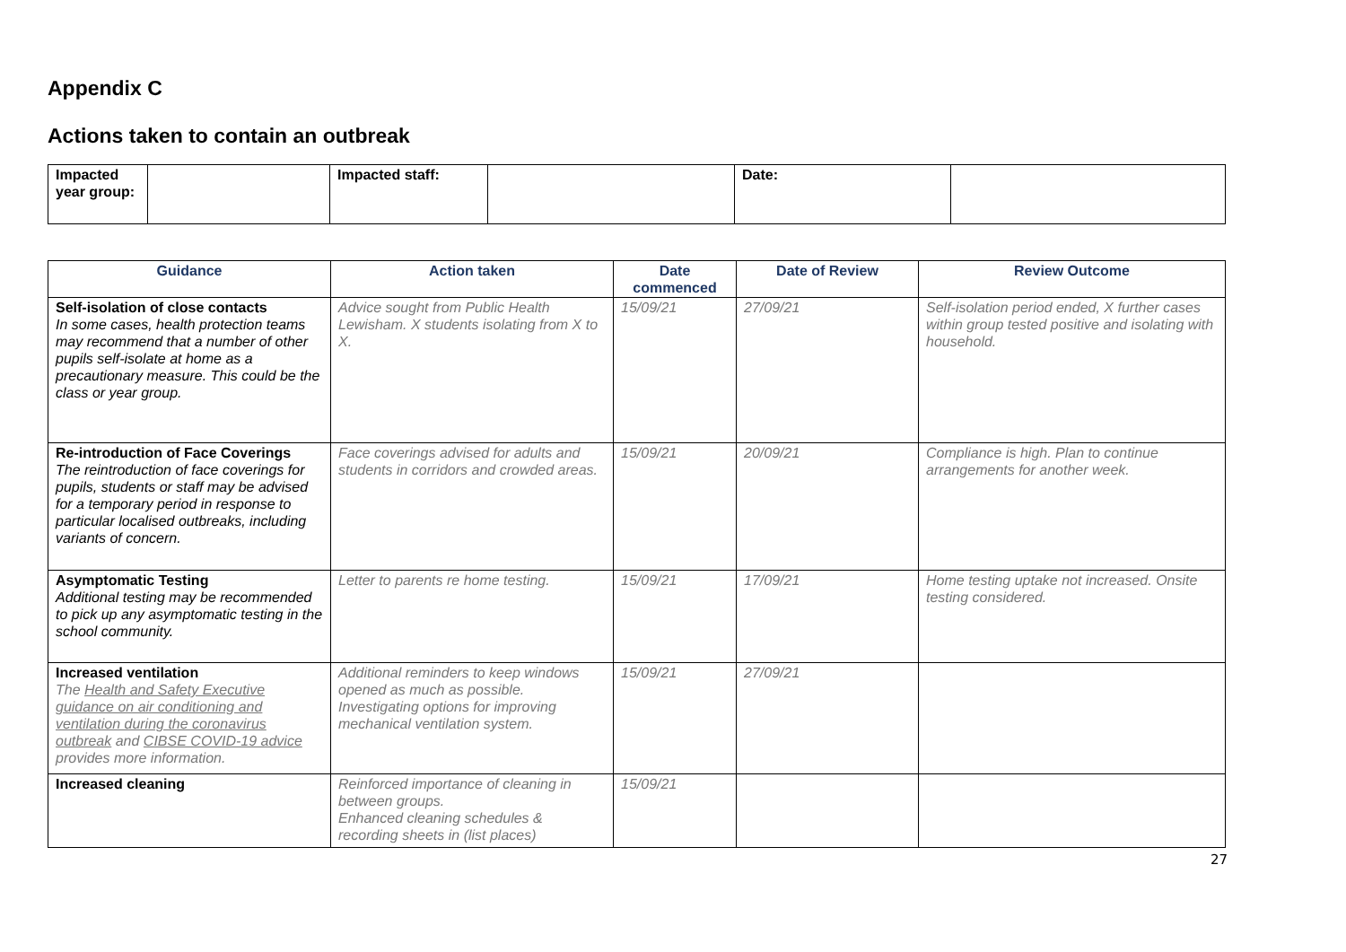Appendix C
Actions taken to contain an outbreak
| Impacted year group: | | Impacted staff: | | Date: | |
| Guidance | Action taken | Date commenced | Date of Review | Review Outcome |
| --- | --- | --- | --- | --- |
| Self-isolation of close contacts In some cases, health protection teams may recommend that a number of other pupils self-isolate at home as a precautionary measure. This could be the class or year group. | Advice sought from Public Health Lewisham. X students isolating from X to X. | 15/09/21 | 27/09/21 | Self-isolation period ended, X further cases within group tested positive and isolating with household. |
| Re-introduction of Face Coverings The reintroduction of face coverings for pupils, students or staff may be advised for a temporary period in response to particular localised outbreaks, including variants of concern. | Face coverings advised for adults and students in corridors and crowded areas. | 15/09/21 | 20/09/21 | Compliance is high. Plan to continue arrangements for another week. |
| Asymptomatic Testing Additional testing may be recommended to pick up any asymptomatic testing in the school community. | Letter to parents re home testing. | 15/09/21 | 17/09/21 | Home testing uptake not increased. Onsite testing considered. |
| Increased ventilation The Health and Safety Executive guidance on air conditioning and ventilation during the coronavirus outbreak and CIBSE COVID-19 advice provides more information. | Additional reminders to keep windows opened as much as possible. Investigating options for improving mechanical ventilation system. | 15/09/21 | 27/09/21 | |
| Increased cleaning | Reinforced importance of cleaning in between groups. Enhanced cleaning schedules & recording sheets in (list places) | 15/09/21 | | |
27